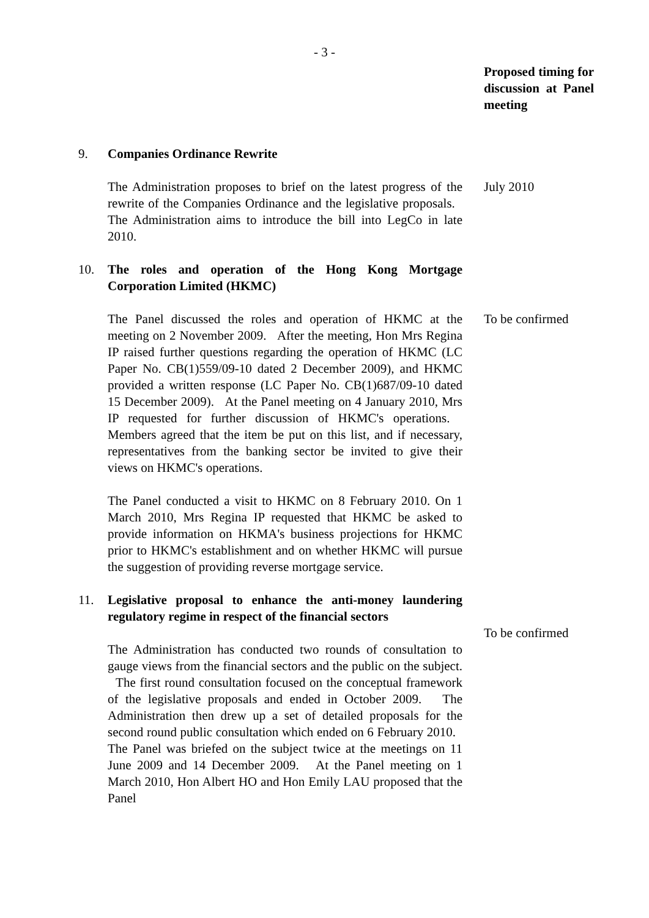- 3 -
Proposed timing for discussion at Panel meeting
9. Companies Ordinance Rewrite
The Administration proposes to brief on the latest progress of the rewrite of the Companies Ordinance and the legislative proposals. The Administration aims to introduce the bill into LegCo in late 2010.
July 2010
10. The roles and operation of the Hong Kong Mortgage Corporation Limited (HKMC)
The Panel discussed the roles and operation of HKMC at the meeting on 2 November 2009. After the meeting, Hon Mrs Regina IP raised further questions regarding the operation of HKMC (LC Paper No. CB(1)559/09-10 dated 2 December 2009), and HKMC provided a written response (LC Paper No. CB(1)687/09-10 dated 15 December 2009). At the Panel meeting on 4 January 2010, Mrs IP requested for further discussion of HKMC's operations. Members agreed that the item be put on this list, and if necessary, representatives from the banking sector be invited to give their views on HKMC's operations.
The Panel conducted a visit to HKMC on 8 February 2010. On 1 March 2010, Mrs Regina IP requested that HKMC be asked to provide information on HKMA's business projections for HKMC prior to HKMC's establishment and on whether HKMC will pursue the suggestion of providing reverse mortgage service.
To be confirmed
11. Legislative proposal to enhance the anti-money laundering regulatory regime in respect of the financial sectors
The Administration has conducted two rounds of consultation to gauge views from the financial sectors and the public on the subject. The first round consultation focused on the conceptual framework of the legislative proposals and ended in October 2009. The Administration then drew up a set of detailed proposals for the second round public consultation which ended on 6 February 2010. The Panel was briefed on the subject twice at the meetings on 11 June 2009 and 14 December 2009. At the Panel meeting on 1 March 2010, Hon Albert HO and Hon Emily LAU proposed that the Panel
To be confirmed